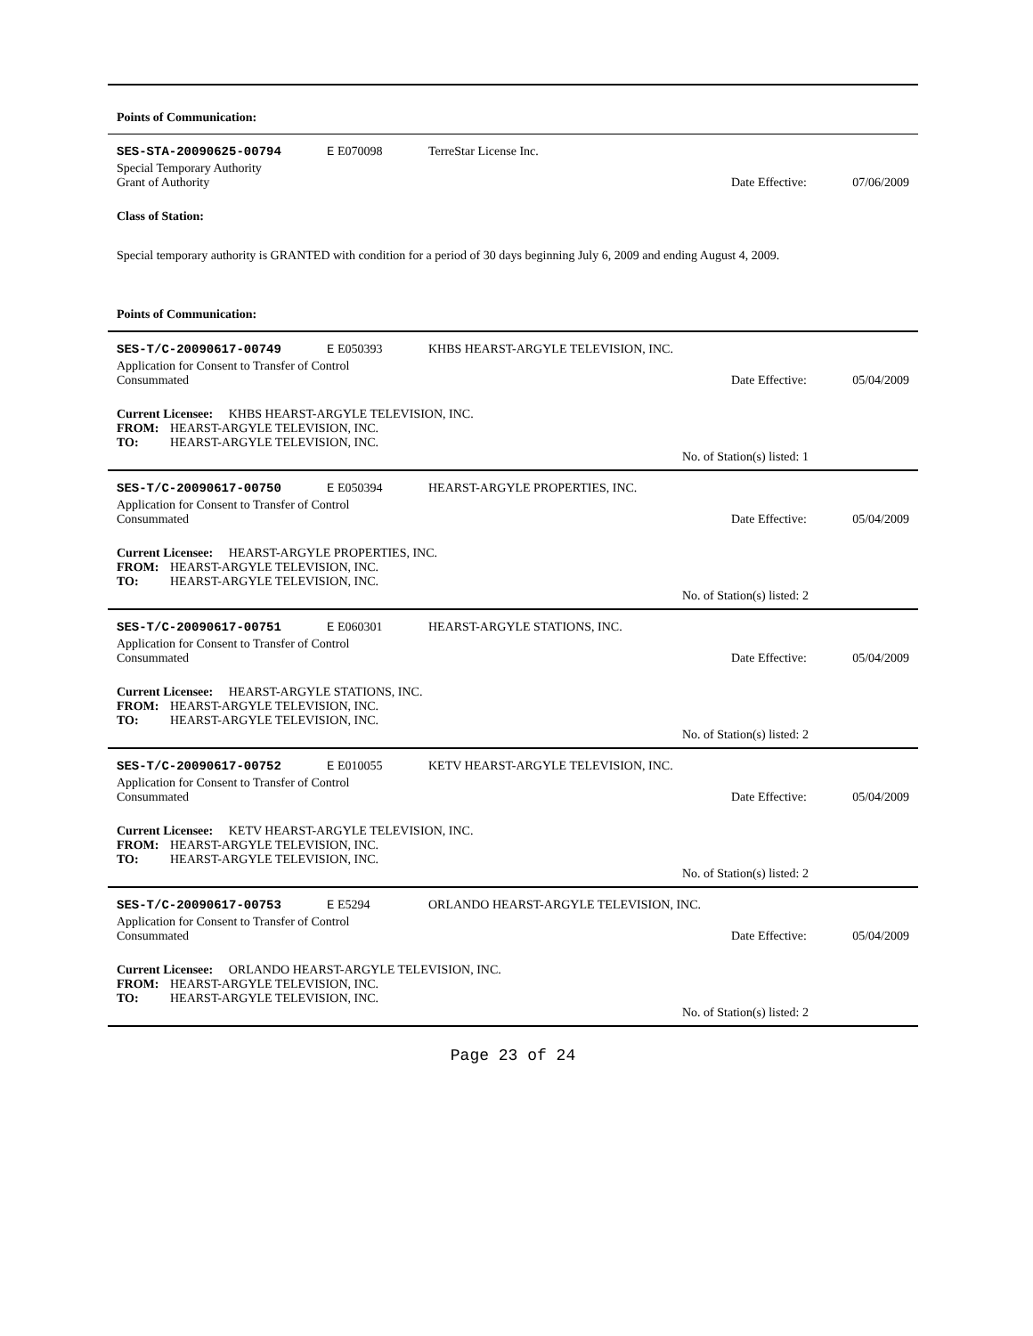Points of Communication:
SES-STA-20090625-00794 E E070098 TerreStar License Inc.
Special Temporary Authority
Grant of Authority Date Effective: 07/06/2009
Class of Station:
Special temporary authority is GRANTED with condition for a period of 30 days beginning July 6, 2009 and ending August 4, 2009.
Points of Communication:
SES-T/C-20090617-00749 E E050393 KHBS HEARST-ARGYLE TELEVISION, INC.
Application for Consent to Transfer of Control
Consummated Date Effective: 05/04/2009
Current Licensee: KHBS HEARST-ARGYLE TELEVISION, INC.
FROM: HEARST-ARGYLE TELEVISION, INC.
TO: HEARST-ARGYLE TELEVISION, INC.
No. of Station(s) listed: 1
SES-T/C-20090617-00750 E E050394 HEARST-ARGYLE PROPERTIES, INC.
Application for Consent to Transfer of Control
Consummated Date Effective: 05/04/2009
Current Licensee: HEARST-ARGYLE PROPERTIES, INC.
FROM: HEARST-ARGYLE TELEVISION, INC.
TO: HEARST-ARGYLE TELEVISION, INC.
No. of Station(s) listed: 2
SES-T/C-20090617-00751 E E060301 HEARST-ARGYLE STATIONS, INC.
Application for Consent to Transfer of Control
Consummated Date Effective: 05/04/2009
Current Licensee: HEARST-ARGYLE STATIONS, INC.
FROM: HEARST-ARGYLE TELEVISION, INC.
TO: HEARST-ARGYLE TELEVISION, INC.
No. of Station(s) listed: 2
SES-T/C-20090617-00752 E E010055 KETV HEARST-ARGYLE TELEVISION, INC.
Application for Consent to Transfer of Control
Consummated Date Effective: 05/04/2009
Current Licensee: KETV HEARST-ARGYLE TELEVISION, INC.
FROM: HEARST-ARGYLE TELEVISION, INC.
TO: HEARST-ARGYLE TELEVISION, INC.
No. of Station(s) listed: 2
SES-T/C-20090617-00753 E E5294 ORLANDO HEARST-ARGYLE TELEVISION, INC.
Application for Consent to Transfer of Control
Consummated Date Effective: 05/04/2009
Current Licensee: ORLANDO HEARST-ARGYLE TELEVISION, INC.
FROM: HEARST-ARGYLE TELEVISION, INC.
TO: HEARST-ARGYLE TELEVISION, INC.
No. of Station(s) listed: 2
Page 23 of 24